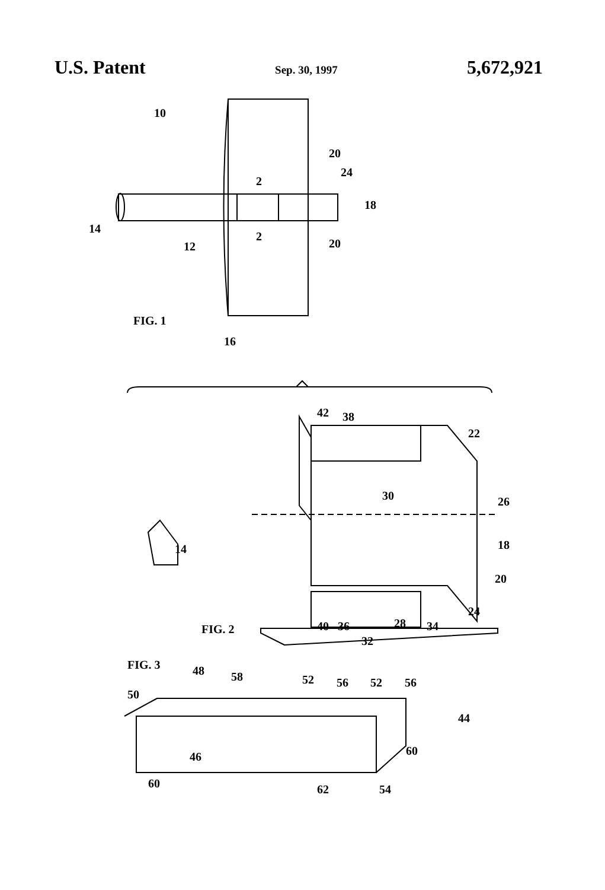U.S. Patent Sep. 30, 1997 5,672,921
10
14
12
20
24
18
20
2
2
FIG. 1
16
42
38
22
30
26
18
14
20
24
FIG. 2
40
36
28
34
32
FIG. 3
48
58
52
56
52
56
50
44
46
60
60
62
54